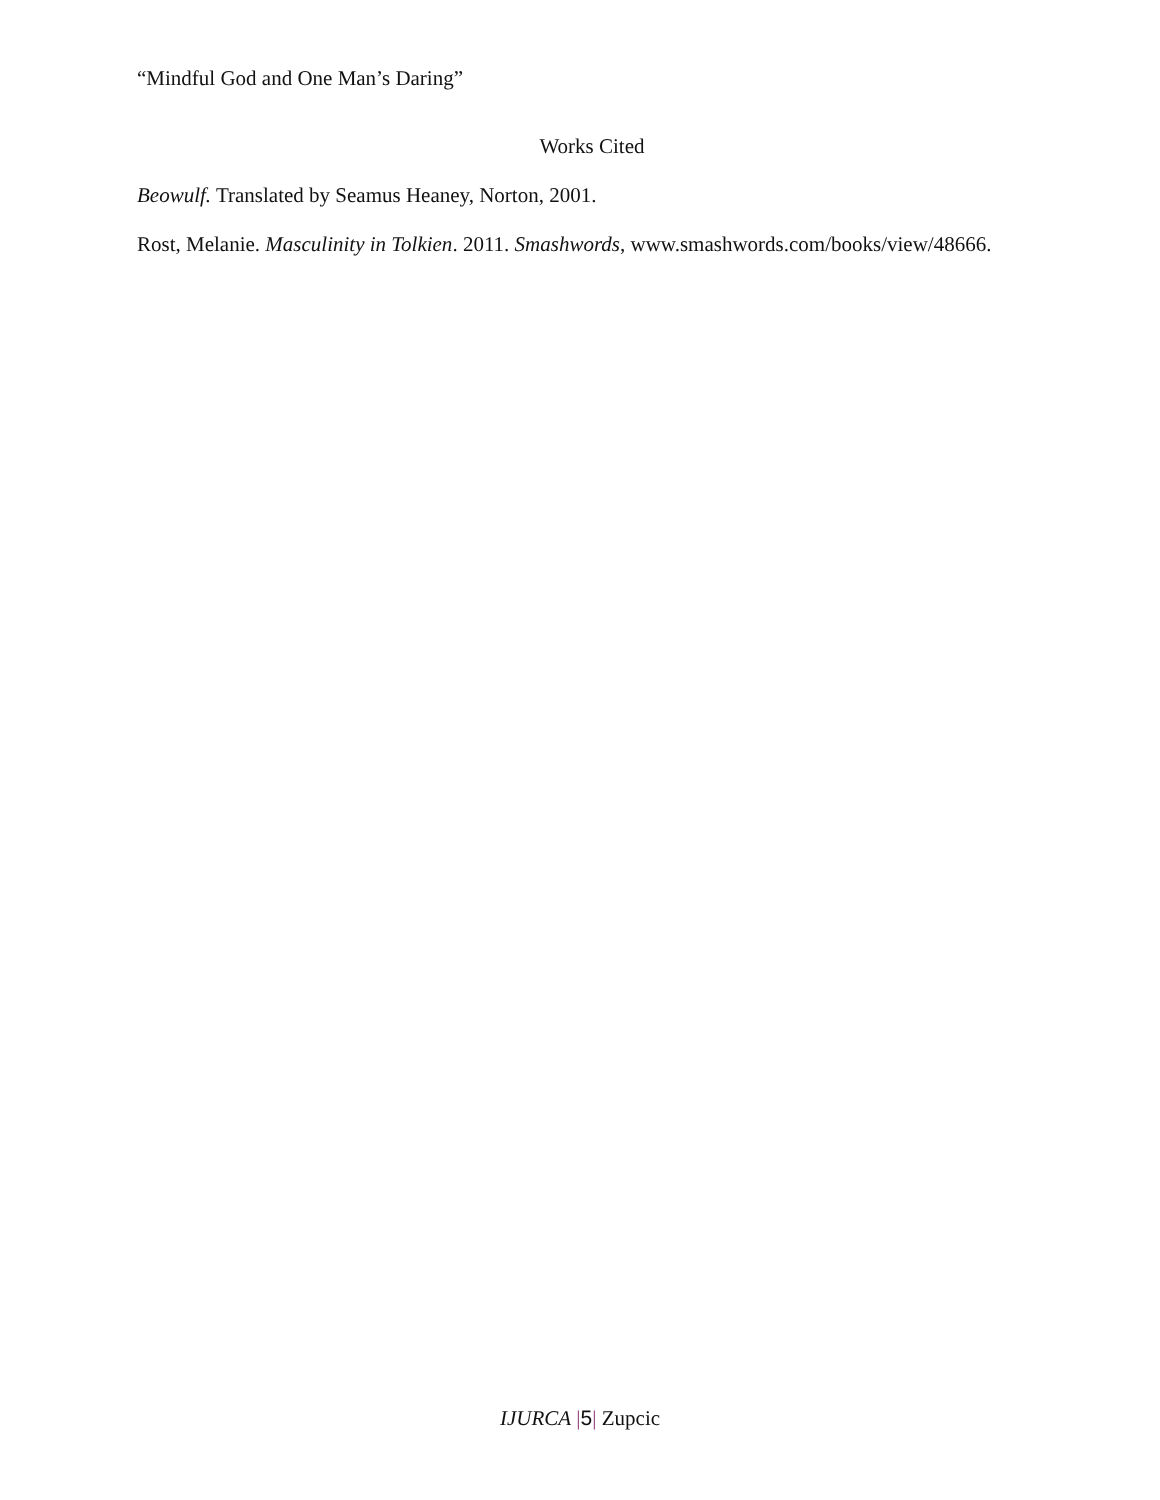“Mindful God and One Man’s Daring”
Works Cited
Beowulf. Translated by Seamus Heaney, Norton, 2001.
Rost, Melanie. Masculinity in Tolkien. 2011. Smashwords, www.smashwords.com/books/view/48666.
IJURCA |5| Zupcic